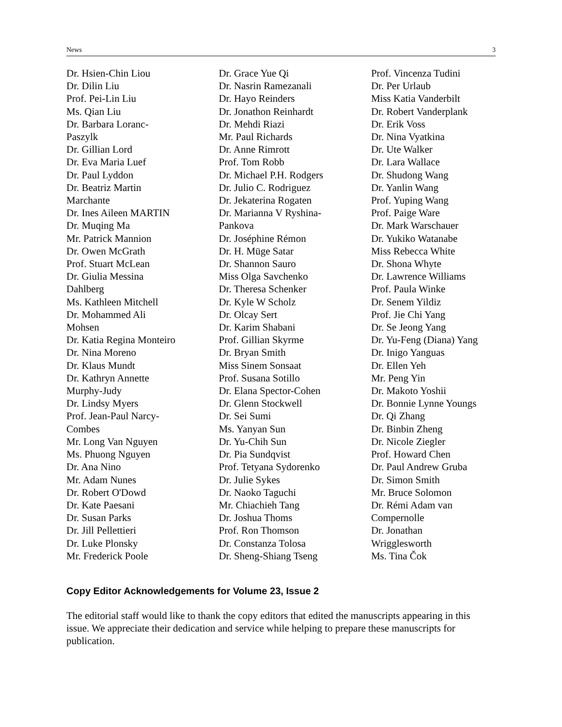News 3
Dr. Hsien-Chin Liou
Dr. Dilin Liu
Prof. Pei-Lin Liu
Ms. Qian Liu
Dr. Barbara Loranc-
Paszylk
Dr. Gillian Lord
Dr. Eva Maria Luef
Dr. Paul Lyddon
Dr. Beatriz Martin
Marchante
Dr. Ines Aileen MARTIN
Dr. Muqing Ma
Mr. Patrick Mannion
Dr. Owen McGrath
Prof. Stuart McLean
Dr. Giulia Messina
Dahlberg
Ms. Kathleen Mitchell
Dr. Mohammed Ali
Mohsen
Dr. Katia Regina Monteiro
Dr. Nina Moreno
Dr. Klaus Mundt
Dr. Kathryn Annette
Murphy-Judy
Dr. Lindsy Myers
Prof. Jean-Paul Narcy-
Combes
Mr. Long Van Nguyen
Ms. Phuong Nguyen
Dr. Ana Nino
Mr. Adam Nunes
Dr. Robert O'Dowd
Dr. Kate Paesani
Dr. Susan Parks
Dr. Jill Pellettieri
Dr. Luke Plonsky
Mr. Frederick Poole
Dr. Grace Yue Qi
Dr. Nasrin Ramezanali
Dr. Hayo Reinders
Dr. Jonathon Reinhardt
Dr. Mehdi Riazi
Mr. Paul Richards
Dr. Anne Rimrott
Prof. Tom Robb
Dr. Michael P.H. Rodgers
Dr. Julio C. Rodriguez
Dr. Jekaterina Rogaten
Dr. Marianna V Ryshina-
Pankova
Dr. Joséphine Rémon
Dr. H. Müge Satar
Dr. Shannon Sauro
Miss Olga Savchenko
Dr. Theresa Schenker
Dr. Kyle W Scholz
Dr. Olcay Sert
Dr. Karim Shabani
Prof. Gillian Skyrme
Dr. Bryan Smith
Miss Sinem Sonsaat
Prof. Susana Sotillo
Dr. Elana Spector-Cohen
Dr. Glenn Stockwell
Dr. Sei Sumi
Ms. Yanyan Sun
Dr. Yu-Chih Sun
Dr. Pia Sundqvist
Prof. Tetyana Sydorenko
Dr. Julie Sykes
Dr. Naoko Taguchi
Mr. Chiachieh Tang
Dr. Joshua Thoms
Prof. Ron Thomson
Dr. Constanza Tolosa
Dr. Sheng-Shiang Tseng
Prof. Vincenza Tudini
Dr. Per Urlaub
Miss Katia Vanderbilt
Dr. Robert Vanderplank
Dr. Erik Voss
Dr. Nina Vyatkina
Dr. Ute Walker
Dr. Lara Wallace
Dr. Shudong Wang
Dr. Yanlin Wang
Prof. Yuping Wang
Prof. Paige Ware
Dr. Mark Warschauer
Dr. Yukiko Watanabe
Miss Rebecca White
Dr. Shona Whyte
Dr. Lawrence Williams
Prof. Paula Winke
Dr. Senem Yildiz
Prof. Jie Chi Yang
Dr. Se Jeong Yang
Dr. Yu-Feng (Diana) Yang
Dr. Inigo Yanguas
Dr. Ellen Yeh
Mr. Peng Yin
Dr. Makoto Yoshii
Dr. Bonnie Lynne Youngs
Dr. Qi Zhang
Dr. Binbin Zheng
Dr. Nicole Ziegler
Prof. Howard Chen
Dr. Paul Andrew Gruba
Dr. Simon Smith
Mr. Bruce Solomon
Dr. Rémi Adam van
Compernolle
Dr. Jonathan
Wrigglesworth
Ms. Tina Čok
Copy Editor Acknowledgements for Volume 23, Issue 2
The editorial staff would like to thank the copy editors that edited the manuscripts appearing in this issue. We appreciate their dedication and service while helping to prepare these manuscripts for publication.